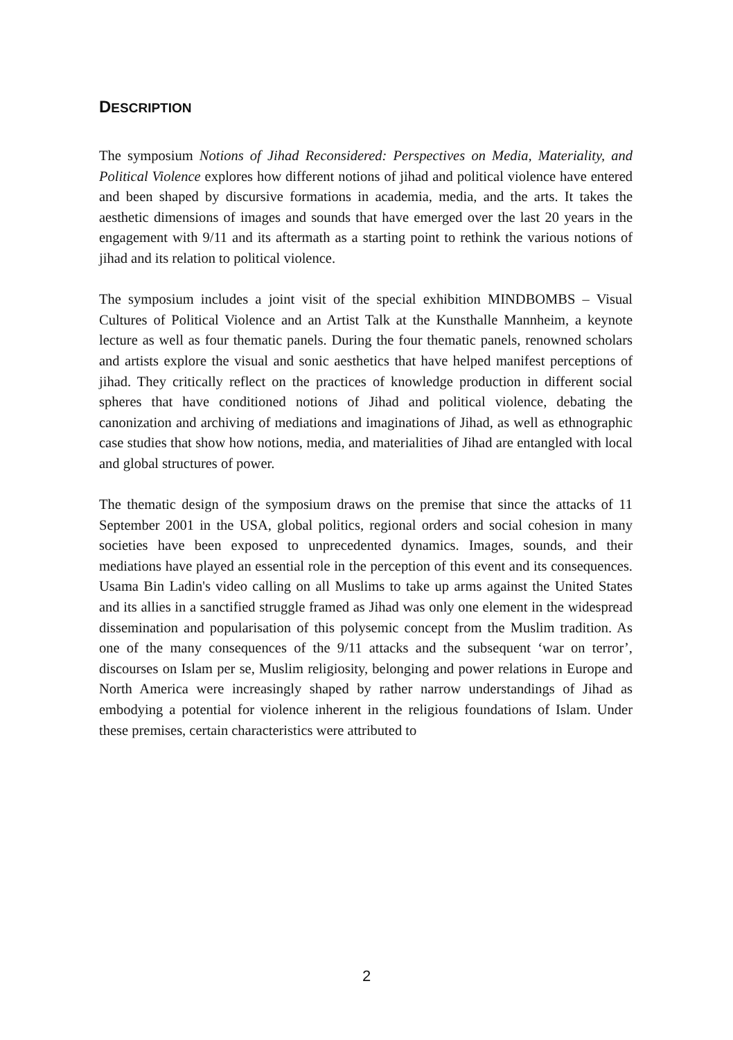DESCRIPTION
The symposium Notions of Jihad Reconsidered: Perspectives on Media, Materiality, and Political Violence explores how different notions of jihad and political violence have entered and been shaped by discursive formations in academia, media, and the arts. It takes the aesthetic dimensions of images and sounds that have emerged over the last 20 years in the engagement with 9/11 and its aftermath as a starting point to rethink the various notions of jihad and its relation to political violence.
The symposium includes a joint visit of the special exhibition MINDBOMBS – Visual Cultures of Political Violence and an Artist Talk at the Kunsthalle Mannheim, a keynote lecture as well as four thematic panels. During the four thematic panels, renowned scholars and artists explore the visual and sonic aesthetics that have helped manifest perceptions of jihad. They critically reflect on the practices of knowledge production in different social spheres that have conditioned notions of Jihad and political violence, debating the canonization and archiving of mediations and imaginations of Jihad, as well as ethnographic case studies that show how notions, media, and materialities of Jihad are entangled with local and global structures of power.
The thematic design of the symposium draws on the premise that since the attacks of 11 September 2001 in the USA, global politics, regional orders and social cohesion in many societies have been exposed to unprecedented dynamics. Images, sounds, and their mediations have played an essential role in the perception of this event and its consequences. Usama Bin Ladin's video calling on all Muslims to take up arms against the United States and its allies in a sanctified struggle framed as Jihad was only one element in the widespread dissemination and popularisation of this polysemic concept from the Muslim tradition. As one of the many consequences of the 9/11 attacks and the subsequent ‘war on terror’, discourses on Islam per se, Muslim religiosity, belonging and power relations in Europe and North America were increasingly shaped by rather narrow understandings of Jihad as embodying a potential for violence inherent in the religious foundations of Islam. Under these premises, certain characteristics were attributed to
2